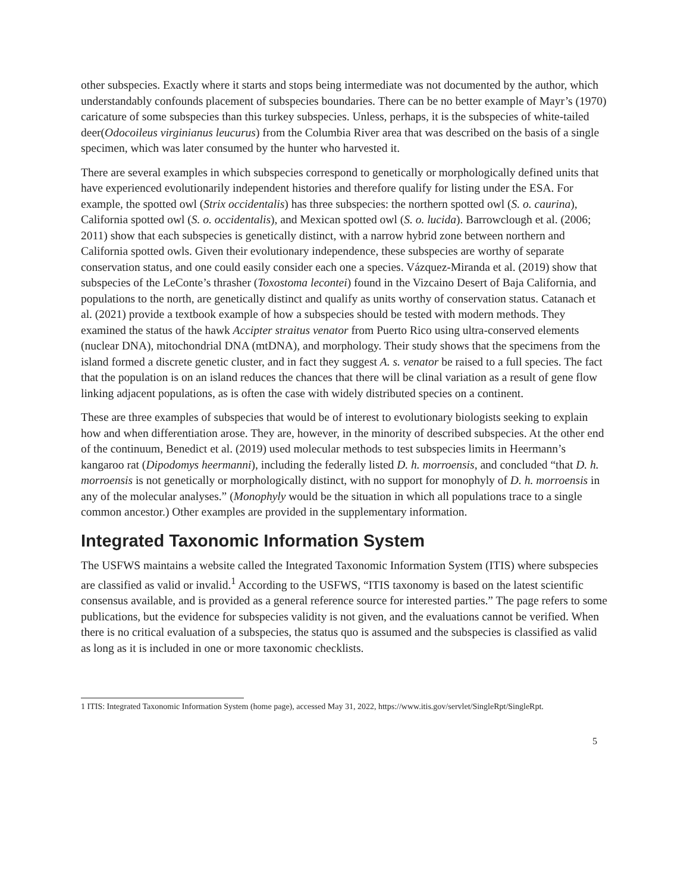other subspecies. Exactly where it starts and stops being intermediate was not documented by the author, which understandably confounds placement of subspecies boundaries. There can be no better example of Mayr’s (1970) caricature of some subspecies than this turkey subspecies. Unless, perhaps, it is the subspecies of white-tailed deer(Odocoileus virginianus leucurus) from the Columbia River area that was described on the basis of a single specimen, which was later consumed by the hunter who harvested it.
There are several examples in which subspecies correspond to genetically or morphologically defined units that have experienced evolutionarily independent histories and therefore qualify for listing under the ESA. For example, the spotted owl (Strix occidentalis) has three subspecies: the northern spotted owl (S. o. caurina), California spotted owl (S. o. occidentalis), and Mexican spotted owl (S. o. lucida). Barrowclough et al. (2006; 2011) show that each subspecies is genetically distinct, with a narrow hybrid zone between northern and California spotted owls. Given their evolutionary independence, these subspecies are worthy of separate conservation status, and one could easily consider each one a species. Vázquez-Miranda et al. (2019) show that subspecies of the LeConte’s thrasher (Toxostoma lecontei) found in the Vizcaino Desert of Baja California, and populations to the north, are genetically distinct and qualify as units worthy of conservation status. Catanach et al. (2021) provide a textbook example of how a subspecies should be tested with modern methods. They examined the status of the hawk Accipter straitus venator from Puerto Rico using ultra-conserved elements (nuclear DNA), mitochondrial DNA (mtDNA), and morphology. Their study shows that the specimens from the island formed a discrete genetic cluster, and in fact they suggest A. s. venator be raised to a full species. The fact that the population is on an island reduces the chances that there will be clinal variation as a result of gene flow linking adjacent populations, as is often the case with widely distributed species on a continent.
These are three examples of subspecies that would be of interest to evolutionary biologists seeking to explain how and when differentiation arose. They are, however, in the minority of described subspecies. At the other end of the continuum, Benedict et al. (2019) used molecular methods to test subspecies limits in Heermann’s kangaroo rat (Dipodomys heermanni), including the federally listed D. h. morroensis, and concluded “that D. h. morroensis is not genetically or morphologically distinct, with no support for monophyly of D. h. morroensis in any of the molecular analyses.” (Monophyly would be the situation in which all populations trace to a single common ancestor.) Other examples are provided in the supplementary information.
Integrated Taxonomic Information System
The USFWS maintains a website called the Integrated Taxonomic Information System (ITIS) where subspecies are classified as valid or invalid.<sup>1</sup> According to the USFWS, “ITIS taxonomy is based on the latest scientific consensus available, and is provided as a general reference source for interested parties.” The page refers to some publications, but the evidence for subspecies validity is not given, and the evaluations cannot be verified. When there is no critical evaluation of a subspecies, the status quo is assumed and the subspecies is classified as valid as long as it is included in one or more taxonomic checklists.
1 ITIS: Integrated Taxonomic Information System (home page), accessed May 31, 2022, https://www.itis.gov/servlet/SingleRpt/SingleRpt.
5